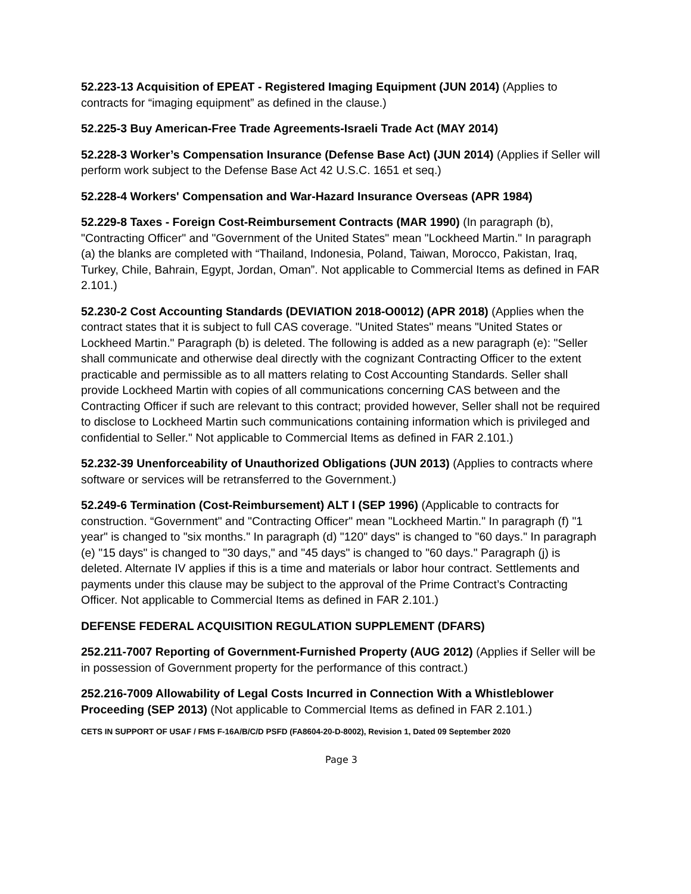52.223-13 Acquisition of EPEAT - Registered Imaging Equipment (JUN 2014) (Applies to contracts for “imaging equipment” as defined in the clause.)
52.225-3 Buy American-Free Trade Agreements-Israeli Trade Act (MAY 2014)
52.228-3 Worker’s Compensation Insurance (Defense Base Act) (JUN 2014) (Applies if Seller will perform work subject to the Defense Base Act 42 U.S.C. 1651 et seq.)
52.228-4 Workers' Compensation and War-Hazard Insurance Overseas (APR 1984)
52.229-8 Taxes - Foreign Cost-Reimbursement Contracts (MAR 1990) (In paragraph (b), "Contracting Officer" and "Government of the United States" mean "Lockheed Martin." In paragraph (a) the blanks are completed with “Thailand, Indonesia, Poland, Taiwan, Morocco, Pakistan, Iraq, Turkey, Chile, Bahrain, Egypt, Jordan, Oman”. Not applicable to Commercial Items as defined in FAR 2.101.)
52.230-2 Cost Accounting Standards (DEVIATION 2018-O0012) (APR 2018) (Applies when the contract states that it is subject to full CAS coverage. "United States" means "United States or Lockheed Martin." Paragraph (b) is deleted. The following is added as a new paragraph (e): "Seller shall communicate and otherwise deal directly with the cognizant Contracting Officer to the extent practicable and permissible as to all matters relating to Cost Accounting Standards. Seller shall provide Lockheed Martin with copies of all communications concerning CAS between and the Contracting Officer if such are relevant to this contract; provided however, Seller shall not be required to disclose to Lockheed Martin such communications containing information which is privileged and confidential to Seller." Not applicable to Commercial Items as defined in FAR 2.101.)
52.232-39 Unenforceability of Unauthorized Obligations (JUN 2013) (Applies to contracts where software or services will be retransferred to the Government.)
52.249-6 Termination (Cost-Reimbursement) ALT I (SEP 1996) (Applicable to contracts for construction. “Government" and "Contracting Officer" mean "Lockheed Martin." In paragraph (f) "1 year" is changed to "six months." In paragraph (d) "120" days" is changed to "60 days." In paragraph (e) "15 days" is changed to "30 days," and "45 days" is changed to "60 days." Paragraph (j) is deleted. Alternate IV applies if this is a time and materials or labor hour contract. Settlements and payments under this clause may be subject to the approval of the Prime Contract’s Contracting Officer. Not applicable to Commercial Items as defined in FAR 2.101.)
DEFENSE FEDERAL ACQUISITION REGULATION SUPPLEMENT (DFARS)
252.211-7007 Reporting of Government-Furnished Property (AUG 2012) (Applies if Seller will be in possession of Government property for the performance of this contract.)
252.216-7009 Allowability of Legal Costs Incurred in Connection With a Whistleblower Proceeding (SEP 2013) (Not applicable to Commercial Items as defined in FAR 2.101.)
CETS IN SUPPORT OF USAF / FMS F-16A/B/C/D PSFD (FA8604-20-D-8002), Revision 1, Dated 09 September 2020
Page 3